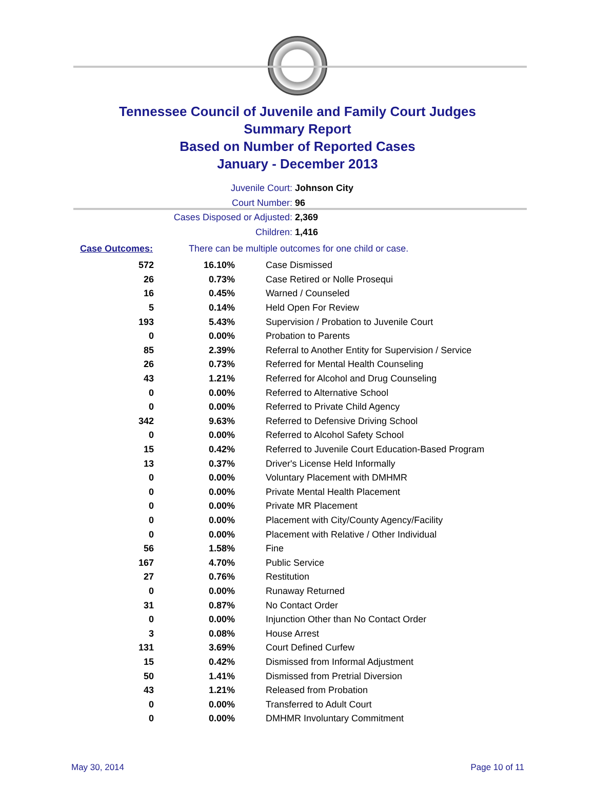Tennessee Council of Juvenile and Family Court Judges
Summary Report
Based on Number of Reported Cases
January - December 2013
Juvenile Court: Johnson City
Court Number: 96
Cases Disposed or Adjusted: 2,369
Children: 1,416
Case Outcomes: There can be multiple outcomes for one child or case.
| 572 | 16.10% | Case Dismissed |
| 26 | 0.73% | Case Retired or Nolle Prosequi |
| 16 | 0.45% | Warned / Counseled |
| 5 | 0.14% | Held Open For Review |
| 193 | 5.43% | Supervision / Probation to Juvenile Court |
| 0 | 0.00% | Probation to Parents |
| 85 | 2.39% | Referral to Another Entity for Supervision / Service |
| 26 | 0.73% | Referred for Mental Health Counseling |
| 43 | 1.21% | Referred for Alcohol and Drug Counseling |
| 0 | 0.00% | Referred to Alternative School |
| 0 | 0.00% | Referred to Private Child Agency |
| 342 | 9.63% | Referred to Defensive Driving School |
| 0 | 0.00% | Referred to Alcohol Safety School |
| 15 | 0.42% | Referred to Juvenile Court Education-Based Program |
| 13 | 0.37% | Driver's License Held Informally |
| 0 | 0.00% | Voluntary Placement with DMHMR |
| 0 | 0.00% | Private Mental Health Placement |
| 0 | 0.00% | Private MR Placement |
| 0 | 0.00% | Placement with City/County Agency/Facility |
| 0 | 0.00% | Placement with Relative / Other Individual |
| 56 | 1.58% | Fine |
| 167 | 4.70% | Public Service |
| 27 | 0.76% | Restitution |
| 0 | 0.00% | Runaway Returned |
| 31 | 0.87% | No Contact Order |
| 0 | 0.00% | Injunction Other than No Contact Order |
| 3 | 0.08% | House Arrest |
| 131 | 3.69% | Court Defined Curfew |
| 15 | 0.42% | Dismissed from Informal Adjustment |
| 50 | 1.41% | Dismissed from Pretrial Diversion |
| 43 | 1.21% | Released from Probation |
| 0 | 0.00% | Transferred to Adult Court |
| 0 | 0.00% | DMHMR Involuntary Commitment |
May 30, 2014 Page 10 of 11